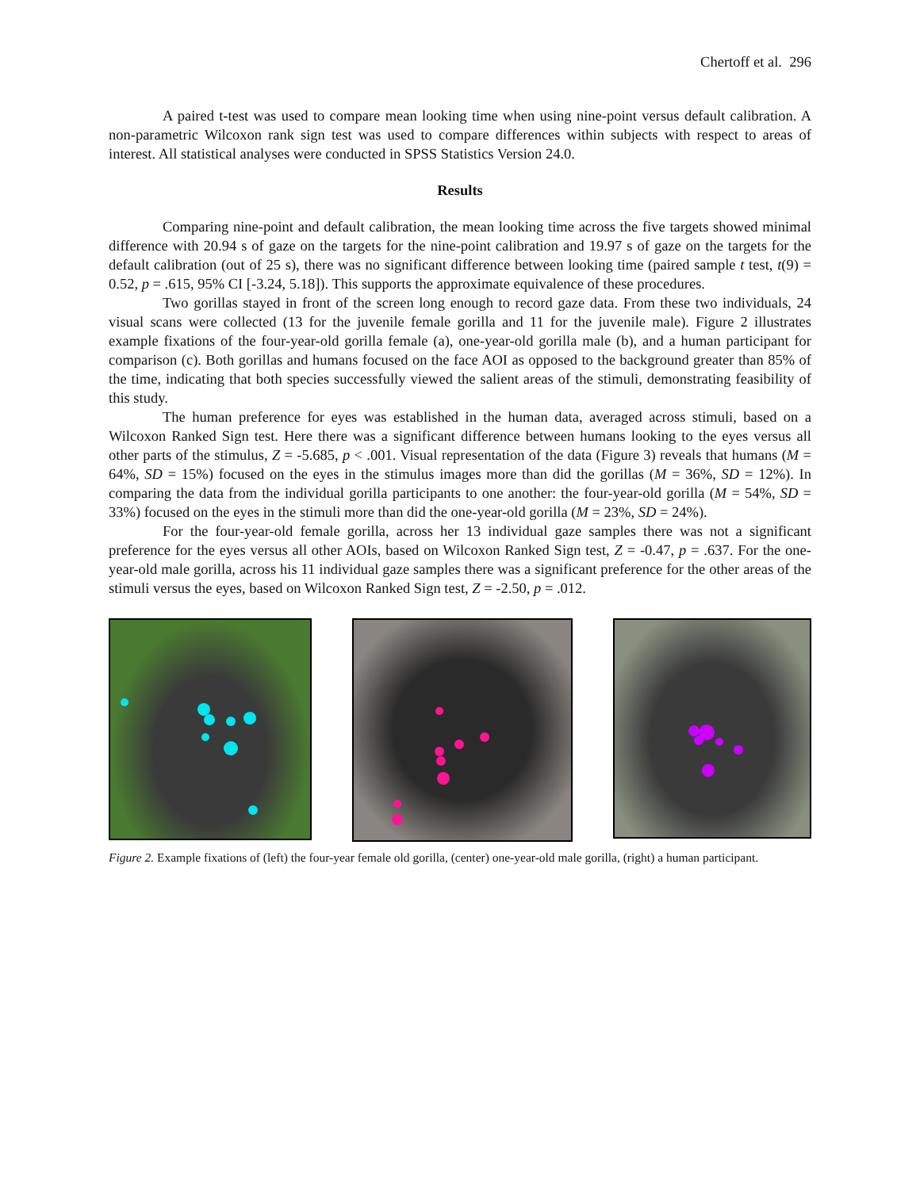Chertoff et al. 296
A paired t-test was used to compare mean looking time when using nine-point versus default calibration. A non-parametric Wilcoxon rank sign test was used to compare differences within subjects with respect to areas of interest. All statistical analyses were conducted in SPSS Statistics Version 24.0.
Results
Comparing nine-point and default calibration, the mean looking time across the five targets showed minimal difference with 20.94 s of gaze on the targets for the nine-point calibration and 19.97 s of gaze on the targets for the default calibration (out of 25 s), there was no significant difference between looking time (paired sample t test, t(9) = 0.52, p = .615, 95% CI [-3.24, 5.18]). This supports the approximate equivalence of these procedures.
Two gorillas stayed in front of the screen long enough to record gaze data. From these two individuals, 24 visual scans were collected (13 for the juvenile female gorilla and 11 for the juvenile male). Figure 2 illustrates example fixations of the four-year-old gorilla female (a), one-year-old gorilla male (b), and a human participant for comparison (c). Both gorillas and humans focused on the face AOI as opposed to the background greater than 85% of the time, indicating that both species successfully viewed the salient areas of the stimuli, demonstrating feasibility of this study.
The human preference for eyes was established in the human data, averaged across stimuli, based on a Wilcoxon Ranked Sign test. Here there was a significant difference between humans looking to the eyes versus all other parts of the stimulus, Z = -5.685, p < .001. Visual representation of the data (Figure 3) reveals that humans (M = 64%, SD = 15%) focused on the eyes in the stimulus images more than did the gorillas (M = 36%, SD = 12%). In comparing the data from the individual gorilla participants to one another: the four-year-old gorilla (M = 54%, SD = 33%) focused on the eyes in the stimuli more than did the one-year-old gorilla (M = 23%, SD = 24%).
For the four-year-old female gorilla, across her 13 individual gaze samples there was not a significant preference for the eyes versus all other AOIs, based on Wilcoxon Ranked Sign test, Z = -0.47, p = .637. For the one-year-old male gorilla, across his 11 individual gaze samples there was a significant preference for the other areas of the stimuli versus the eyes, based on Wilcoxon Ranked Sign test, Z = -2.50, p = .012.
Figure 2. Example fixations of (left) the four-year female old gorilla, (center) one-year-old male gorilla, (right) a human participant.